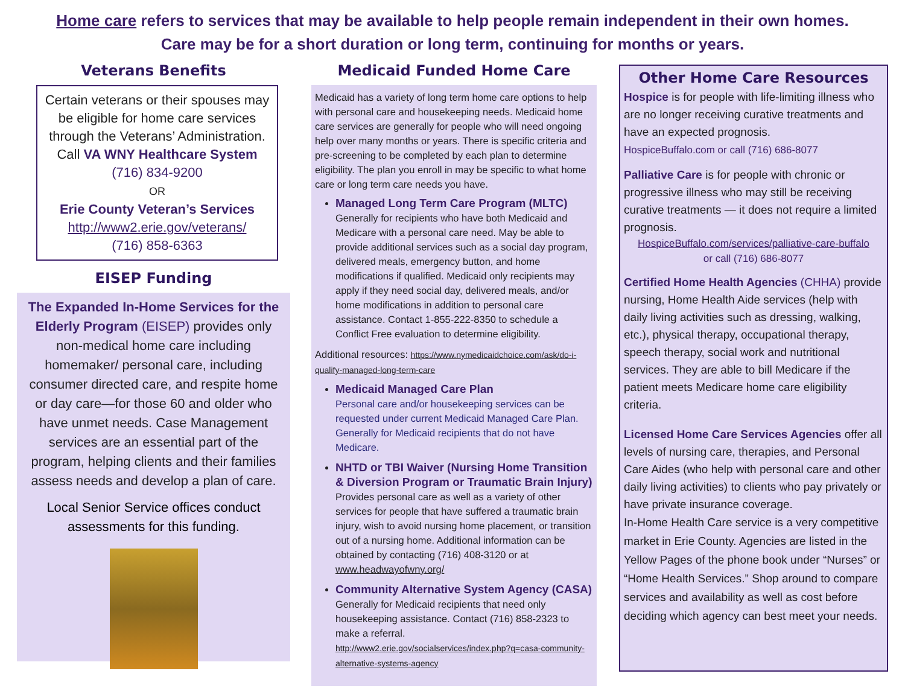Home care refers to services that may be available to help people remain independent in their own homes.
Care may be for a short duration or long term, continuing for months or years.
Veterans Benefits
Certain veterans or their spouses may be eligible for home care services through the Veterans’ Administration.
Call VA WNY Healthcare System
(716) 834-9200
OR
Erie County Veteran’s Services
http://www2.erie.gov/veterans/
(716) 858-6363
EISEP Funding
The Expanded In-Home Services for the Elderly Program (EISEP) provides only non-medical home care including homemaker/ personal care, including consumer directed care, and respite home or day care—for those 60 and older who have unmet needs. Case Management services are an essential part of the program, helping clients and their families assess needs and develop a plan of care.
Local Senior Service offices conduct assessments for this funding.
Medicaid Funded Home Care
Medicaid has a variety of long term home care options to help with personal care and housekeeping needs. Medicaid home care services are generally for people who will need ongoing help over many months or years. There is specific criteria and pre-screening to be completed by each plan to determine eligibility. The plan you enroll in may be specific to what home care or long term care needs you have.
Managed Long Term Care Program (MLTC)
Generally for recipients who have both Medicaid and Medicare with a personal care need. May be able to provide additional services such as a social day program, delivered meals, emergency button, and home modifications if qualified. Medicaid only recipients may apply if they need social day, delivered meals, and/or home modifications in addition to personal care assistance. Contact 1-855-222-8350 to schedule a Conflict Free evaluation to determine eligibility.
Additional resources: https://www.nymedicaidchoice.com/ask/do-i-qualify-managed-long-term-care
Medicaid Managed Care Plan
Personal care and/or housekeeping services can be requested under current Medicaid Managed Care Plan. Generally for Medicaid recipients that do not have Medicare.
NHTD or TBI Waiver (Nursing Home Transition & Diversion Program or Traumatic Brain Injury)
Provides personal care as well as a variety of other services for people that have suffered a traumatic brain injury, wish to avoid nursing home placement, or transition out of a nursing home. Additional information can be obtained by contacting (716) 408-3120 or at www.headwayofwny.org/
Community Alternative System Agency (CASA)
Generally for Medicaid recipients that need only housekeeping assistance. Contact (716) 858-2323 to make a referral.
http://www2.erie.gov/socialservices/index.php?q=casa-community-alternative-systems-agency
Other Home Care Resources
Hospice is for people with life-limiting illness who are no longer receiving curative treatments and have an expected prognosis.
HospiceBuffalo.com or call (716) 686-8077
Palliative Care is for people with chronic or progressive illness who may still be receiving curative treatments — it does not require a limited prognosis.
HospiceBuffalo.com/services/palliative-care-buffalo
or call (716) 686-8077
Certified Home Health Agencies (CHHA) provide nursing, Home Health Aide services (help with daily living activities such as dressing, walking, etc.), physical therapy, occupational therapy, speech therapy, social work and nutritional services. They are able to bill Medicare if the patient meets Medicare home care eligibility criteria.
Licensed Home Care Services Agencies offer all levels of nursing care, therapies, and Personal Care Aides (who help with personal care and other daily living activities) to clients who pay privately or have private insurance coverage.
In-Home Health Care service is a very competitive market in Erie County. Agencies are listed in the Yellow Pages of the phone book under “Nurses” or “Home Health Services.” Shop around to compare services and availability as well as cost before deciding which agency can best meet your needs.